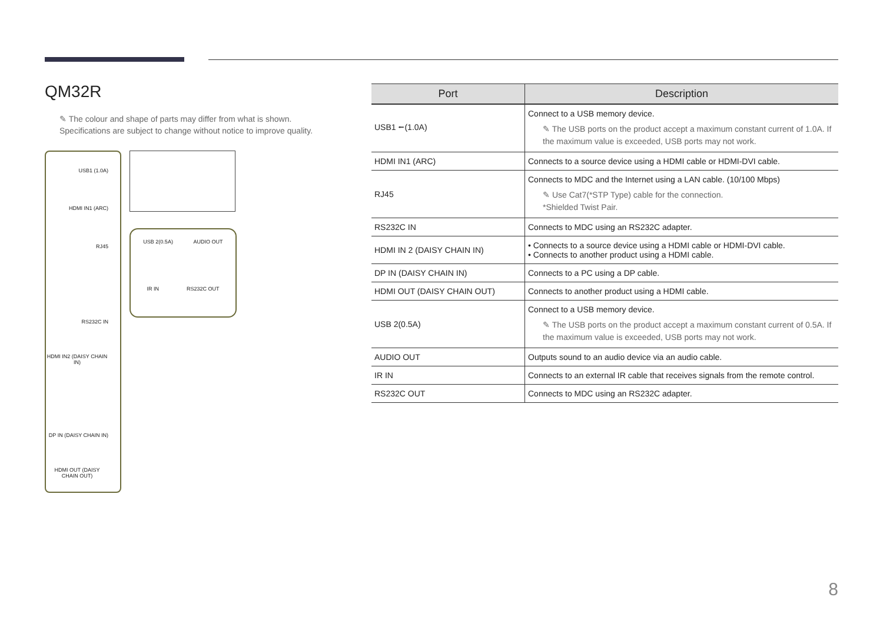QM32R
✎ The colour and shape of parts may differ from what is shown.
Specifications are subject to change without notice to improve quality.
USB1 (1.0A)
HDMI IN1 (ARC)
RJ45
RS232C IN
HDMI IN2 (DAISY CHAIN IN)
DP IN (DAISY CHAIN IN)
HDMI OUT (DAISY CHAIN OUT)
USB 2(0.5A) AUDIO OUT
IR IN RS232C OUT
| Port | Description |
| --- | --- |
| USB1 ⭠(1.0A) | Connect to a USB memory device. ✎ The USB ports on the product accept a maximum constant current of 1.0A. If the maximum value is exceeded, USB ports may not work. |
| HDMI IN1 (ARC) | Connects to a source device using a HDMI cable or HDMI-DVI cable. |
| RJ45 | Connects to MDC and the Internet using a LAN cable. (10/100 Mbps) ✎ Use Cat7(*STP Type) cable for the connection. *Shielded Twist Pair. |
| RS232C IN | Connects to MDC using an RS232C adapter. |
| HDMI IN 2 (DAISY CHAIN IN) | • Connects to a source device using a HDMI cable or HDMI-DVI cable. • Connects to another product using a HDMI cable. |
| DP IN (DAISY CHAIN IN) | Connects to a PC using a DP cable. |
| HDMI OUT (DAISY CHAIN OUT) | Connects to another product using a HDMI cable. |
| USB 2(0.5A) | Connect to a USB memory device. ✎ The USB ports on the product accept a maximum constant current of 0.5A. If the maximum value is exceeded, USB ports may not work. |
| AUDIO OUT | Outputs sound to an audio device via an audio cable. |
| IR IN | Connects to an external IR cable that receives signals from the remote control. |
| RS232C OUT | Connects to MDC using an RS232C adapter. |
8